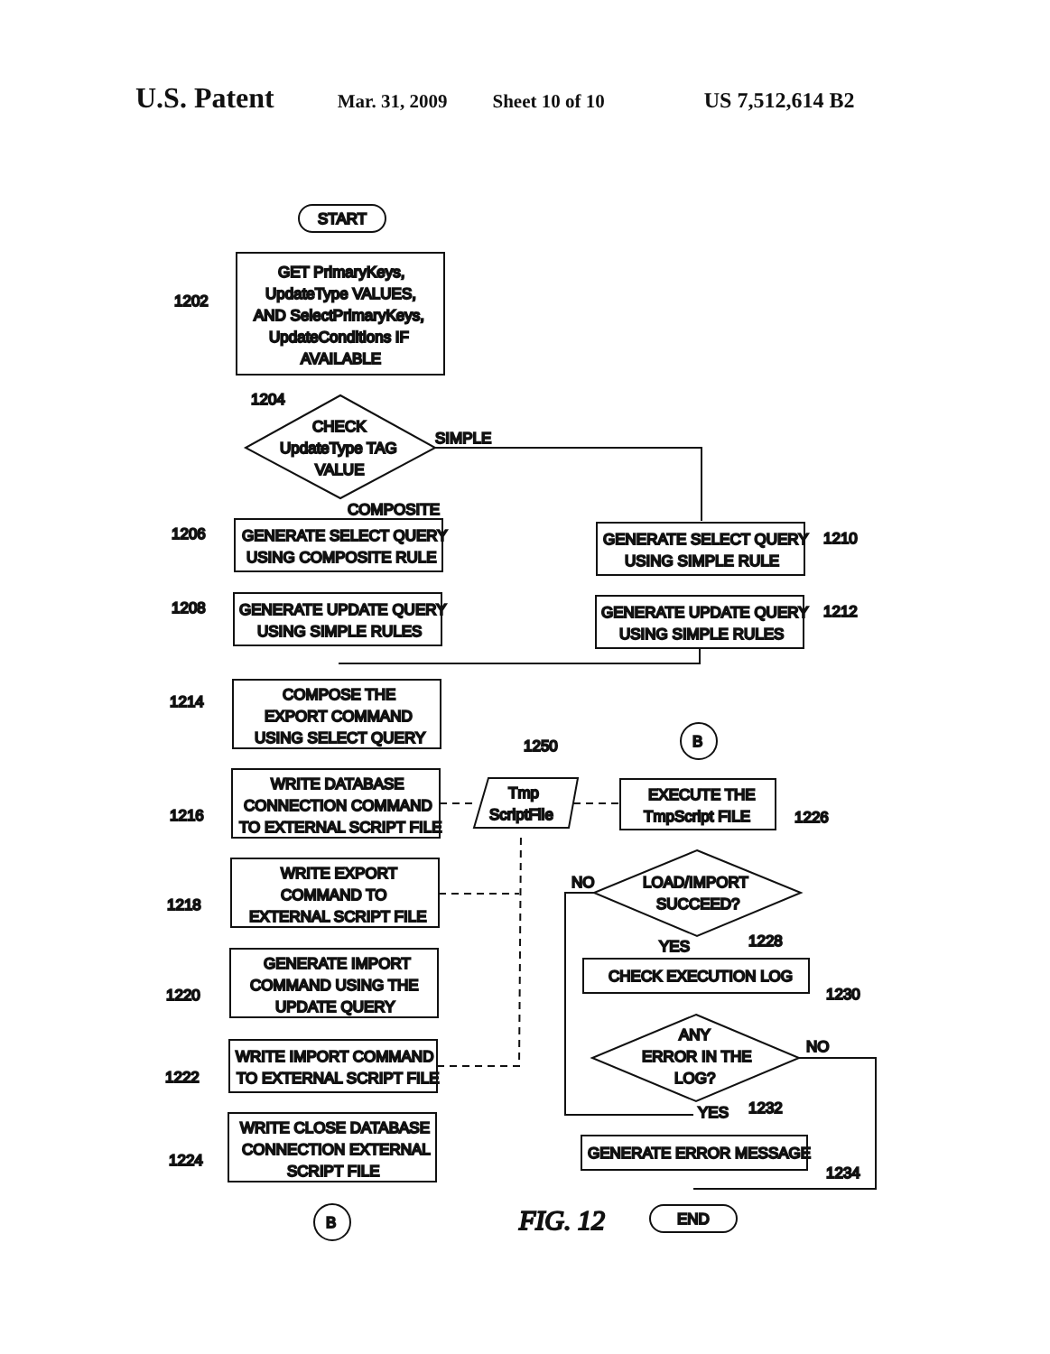U.S. Patent
Mar. 31, 2009 Sheet 10 of 10 US 7,512,614 B2
START
GET PrimaryKeys,
UpdateType VALUES,
AND SelectPrimaryKeys,
UpdateConditions IF
AVAILABLE
1202
1204
CHECK
UpdateType TAG
VALUE
SIMPLE
COMPOSITE
GENERATE SELECT QUERY
USING COMPOSITE RULE
1206
GENERATE SELECT QUERY
USING SIMPLE RULE
1210
GENERATE UPDATE QUERY
USING SIMPLE RULES
1208
GENERATE UPDATE QUERY
USING SIMPLE RULES
1212
COMPOSE THE
EXPORT COMMAND
USING SELECT QUERY
1214
WRITE DATABASE
CONNECTION COMMAND
TO EXTERNAL SCRIPT FILE
1216
WRITE EXPORT
COMMAND TO
EXTERNAL SCRIPT FILE
1218
GENERATE IMPORT
COMMAND USING THE
UPDATE QUERY
1220
WRITE IMPORT COMMAND
TO EXTERNAL SCRIPT FILE
1222
WRITE CLOSE DATABASE
CONNECTION EXTERNAL
SCRIPT FILE
1224
B
Tmp
ScriptFile
1250
B
EXECUTE THE
TmpScript FILE
1226
LOAD/IMPORT
SUCCEED?
NO
1228
YES
CHECK EXECUTION LOG
1230
ANY
ERROR IN THE
LOG?
NO
YES
1232
GENERATE ERROR MESSAGE
1234
END
FIG. 12